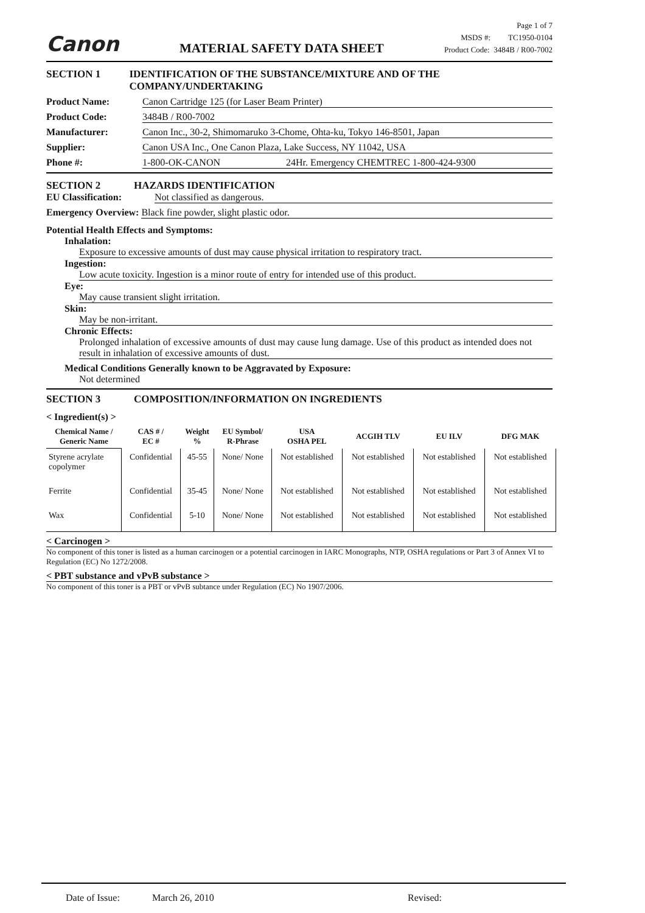Canon
MATERIAL SAFETY DATA SHEET
Page 1 of 7
MSDS #: TC1950-0104
Product Code: 3484B / R00-7002
SECTION 1 IDENTIFICATION OF THE SUBSTANCE/MIXTURE AND OF THE COMPANY/UNDERTAKING
Product Name: Canon Cartridge 125 (for Laser Beam Printer)
Product Code: 3484B / R00-7002
Manufacturer: Canon Inc., 30-2, Shimomaruko 3-Chome, Ohta-ku, Tokyo 146-8501, Japan
Supplier: Canon USA Inc., One Canon Plaza, Lake Success, NY 11042, USA
Phone #: 1-800-OK-CANON 24Hr. Emergency CHEMTREC 1-800-424-9300
SECTION 2 HAZARDS IDENTIFICATION
EU Classification: Not classified as dangerous.
Emergency Overview: Black fine powder, slight plastic odor.
Potential Health Effects and Symptoms:
Inhalation:
Exposure to excessive amounts of dust may cause physical irritation to respiratory tract.
Ingestion:
Low acute toxicity. Ingestion is a minor route of entry for intended use of this product.
Eye:
May cause transient slight irritation.
Skin:
May be non-irritant.
Chronic Effects:
Prolonged inhalation of excessive amounts of dust may cause lung damage. Use of this product as intended does not result in inhalation of excessive amounts of dust.
Medical Conditions Generally known to be Aggravated by Exposure:
Not determined
SECTION 3 COMPOSITION/INFORMATION ON INGREDIENTS
< Ingredient(s) >
| Chemical Name / Generic Name | CAS # / EC # | Weight % | EU Symbol/ R-Phrase | USA OSHA PEL | ACGIH TLV | EU ILV | DFG MAK |
| --- | --- | --- | --- | --- | --- | --- | --- |
| Styrene acrylate copolymer | Confidential | 45-55 | None/ None | Not established | Not established | Not established | Not established |
| Ferrite | Confidential | 35-45 | None/ None | Not established | Not established | Not established | Not established |
| Wax | Confidential | 5-10 | None/ None | Not established | Not established | Not established | Not established |
< Carcinogen >
No component of this toner is listed as a human carcinogen or a potential carcinogen in IARC Monographs, NTP, OSHA regulations or Part 3 of Annex VI to Regulation (EC) No 1272/2008.
< PBT substance and vPvB substance >
No component of this toner is a PBT or vPvB subtance under Regulation (EC) No 1907/2006.
Date of Issue: March 26, 2010 Revised: